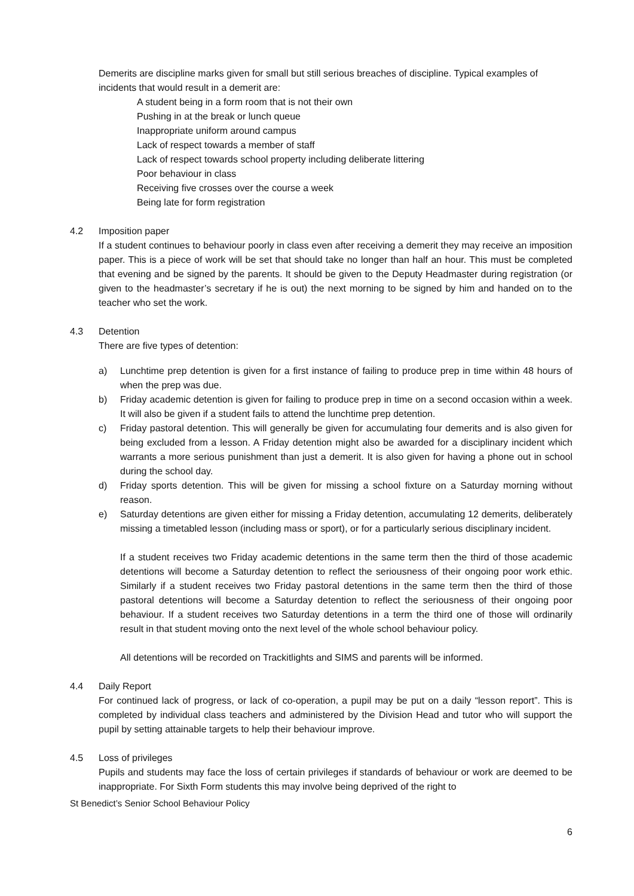Demerits are discipline marks given for small but still serious breaches of discipline. Typical examples of incidents that would result in a demerit are:
A student being in a form room that is not their own
Pushing in at the break or lunch queue
Inappropriate uniform around campus
Lack of respect towards a member of staff
Lack of respect towards school property including deliberate littering
Poor behaviour in class
Receiving five crosses over the course a week
Being late for form registration
4.2 Imposition paper
If a student continues to behaviour poorly in class even after receiving a demerit they may receive an imposition paper. This is a piece of work will be set that should take no longer than half an hour. This must be completed that evening and be signed by the parents. It should be given to the Deputy Headmaster during registration (or given to the headmaster’s secretary if he is out) the next morning to be signed by him and handed on to the teacher who set the work.
4.3 Detention
There are five types of detention:
a) Lunchtime prep detention is given for a first instance of failing to produce prep in time within 48 hours of when the prep was due.
b) Friday academic detention is given for failing to produce prep in time on a second occasion within a week. It will also be given if a student fails to attend the lunchtime prep detention.
c) Friday pastoral detention. This will generally be given for accumulating four demerits and is also given for being excluded from a lesson. A Friday detention might also be awarded for a disciplinary incident which warrants a more serious punishment than just a demerit. It is also given for having a phone out in school during the school day.
d) Friday sports detention. This will be given for missing a school fixture on a Saturday morning without reason.
e) Saturday detentions are given either for missing a Friday detention, accumulating 12 demerits, deliberately missing a timetabled lesson (including mass or sport), or for a particularly serious disciplinary incident.
If a student receives two Friday academic detentions in the same term then the third of those academic detentions will become a Saturday detention to reflect the seriousness of their ongoing poor work ethic. Similarly if a student receives two Friday pastoral detentions in the same term then the third of those pastoral detentions will become a Saturday detention to reflect the seriousness of their ongoing poor behaviour. If a student receives two Saturday detentions in a term the third one of those will ordinarily result in that student moving onto the next level of the whole school behaviour policy.
All detentions will be recorded on Trackitlights and SIMS and parents will be informed.
4.4 Daily Report
For continued lack of progress, or lack of co-operation, a pupil may be put on a daily “lesson report”. This is completed by individual class teachers and administered by the Division Head and tutor who will support the pupil by setting attainable targets to help their behaviour improve.
4.5 Loss of privileges
Pupils and students may face the loss of certain privileges if standards of behaviour or work are deemed to be inappropriate. For Sixth Form students this may involve being deprived of the right to
St Benedict’s Senior School Behaviour Policy
6